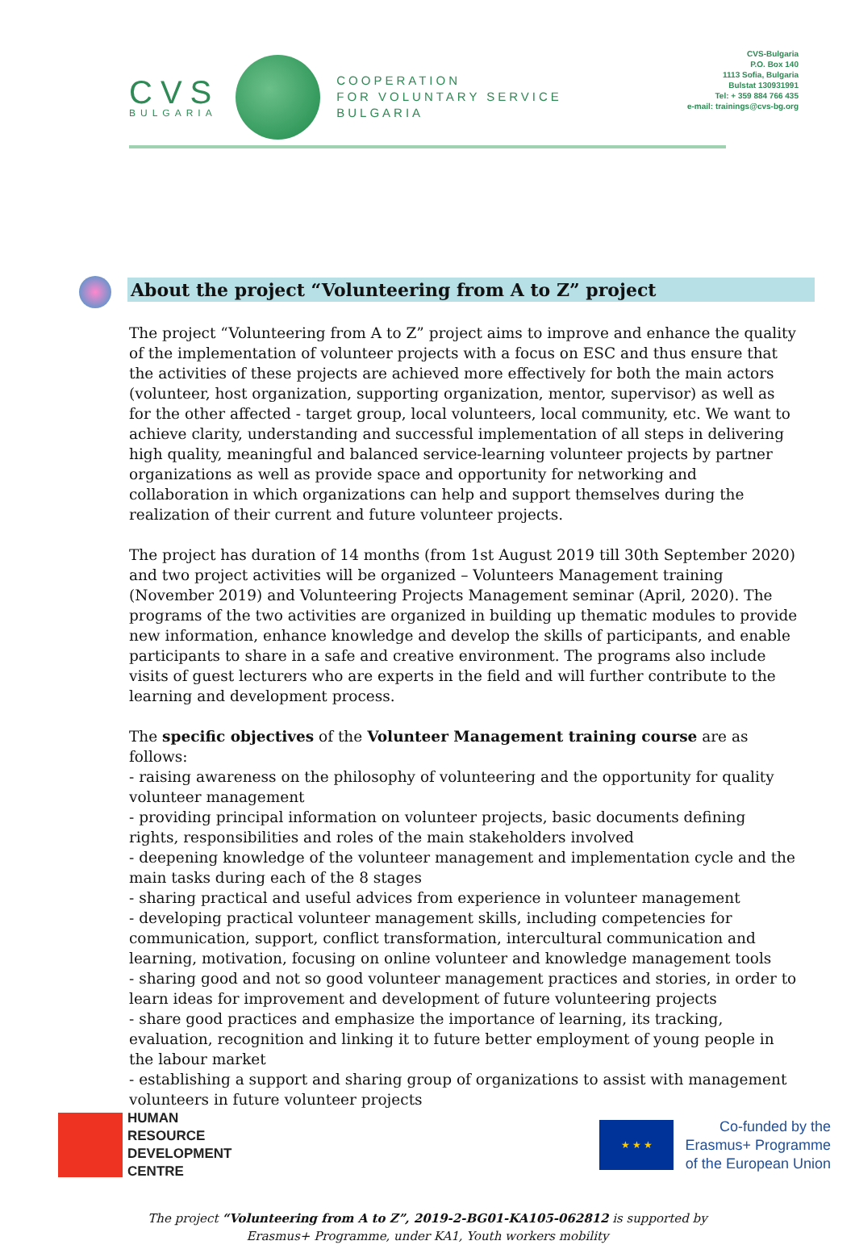CVS
BULGARIA
COOPERATION
FOR VOLUNTARY SERVICE
BULGARIA
CVS-Bulgaria
P.O. Box 140
1113 Sofia, Bulgaria
Bulstat 130931991
Tel: + 359 884 766 435
e-mail: trainings@cvs-bg.org
About the project “Volunteering from A to Z” project
The project “Volunteering from A to Z” project aims to improve and enhance the quality of the implementation of volunteer projects with a focus on ESC and thus ensure that the activities of these projects are achieved more effectively for both the main actors (volunteer, host organization, supporting organization, mentor, supervisor) as well as for the other affected - target group, local volunteers, local community, etc. We want to achieve clarity, understanding and successful implementation of all steps in delivering high quality, meaningful and balanced service-learning volunteer projects by partner organizations as well as provide space and opportunity for networking and collaboration in which organizations can help and support themselves during the realization of their current and future volunteer projects.
The project has duration of 14 months (from 1st August 2019 till 30th September 2020) and two project activities will be organized – Volunteers Management training (November 2019) and Volunteering Projects Management seminar (April, 2020). The programs of the two activities are organized in building up thematic modules to provide new information, enhance knowledge and develop the skills of participants, and enable participants to share in a safe and creative environment. The programs also include visits of guest lecturers who are experts in the field and will further contribute to the learning and development process.
The specific objectives of the Volunteer Management training course are as follows:
- raising awareness on the philosophy of volunteering and the opportunity for quality volunteer management
- providing principal information on volunteer projects, basic documents defining rights, responsibilities and roles of the main stakeholders involved
- deepening knowledge of the volunteer management and implementation cycle and the main tasks during each of the 8 stages
- sharing practical and useful advices from experience in volunteer management
- developing practical volunteer management skills, including competencies for communication, support, conflict transformation, intercultural communication and learning, motivation, focusing on online volunteer and knowledge management tools
- sharing good and not so good volunteer management practices and stories, in order to learn ideas for improvement and development of future volunteering projects
- share good practices and emphasize the importance of learning, its tracking, evaluation, recognition and linking it to future better employment of young people in the labour market
- establishing a support and sharing group of organizations to assist with management volunteers in future volunteer projects
HUMAN
RESOURCE
DEVELOPMENT
CENTRE
★ ★ ★
Co-funded by the
Erasmus+ Programme
of the European Union
The project “Volunteering from A to Z”, 2019-2-BG01-KA105-062812 is supported by
Erasmus+ Programme, under KA1, Youth workers mobility